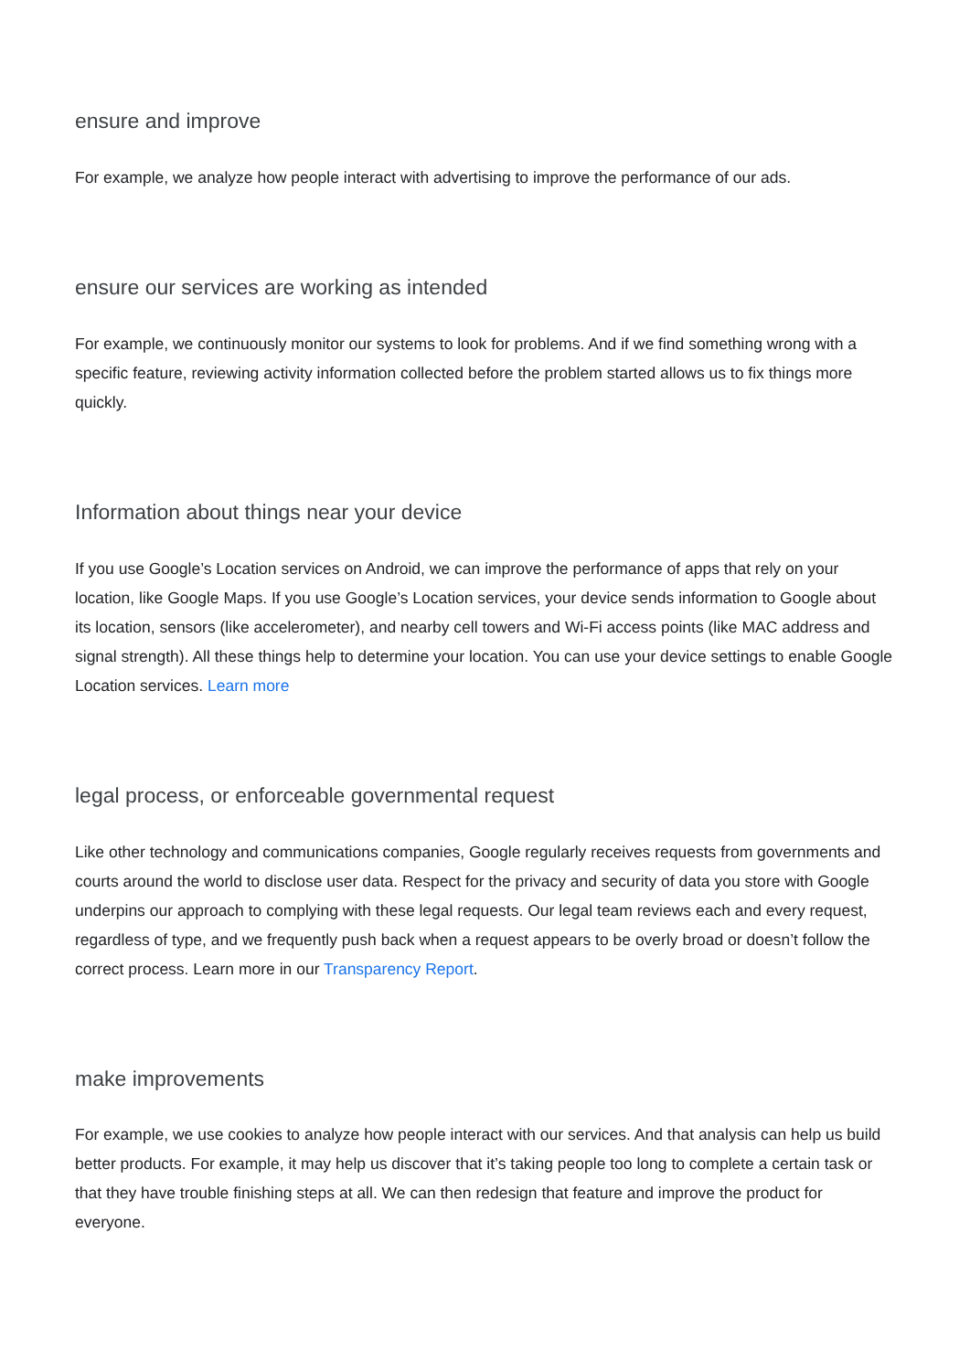ensure and improve
For example, we analyze how people interact with advertising to improve the performance of our ads.
ensure our services are working as intended
For example, we continuously monitor our systems to look for problems. And if we find something wrong with a specific feature, reviewing activity information collected before the problem started allows us to fix things more quickly.
Information about things near your device
If you use Google’s Location services on Android, we can improve the performance of apps that rely on your location, like Google Maps. If you use Google’s Location services, your device sends information to Google about its location, sensors (like accelerometer), and nearby cell towers and Wi-Fi access points (like MAC address and signal strength). All these things help to determine your location. You can use your device settings to enable Google Location services. Learn more
legal process, or enforceable governmental request
Like other technology and communications companies, Google regularly receives requests from governments and courts around the world to disclose user data. Respect for the privacy and security of data you store with Google underpins our approach to complying with these legal requests. Our legal team reviews each and every request, regardless of type, and we frequently push back when a request appears to be overly broad or doesn’t follow the correct process. Learn more in our Transparency Report.
make improvements
For example, we use cookies to analyze how people interact with our services. And that analysis can help us build better products. For example, it may help us discover that it’s taking people too long to complete a certain task or that they have trouble finishing steps at all. We can then redesign that feature and improve the product for everyone.